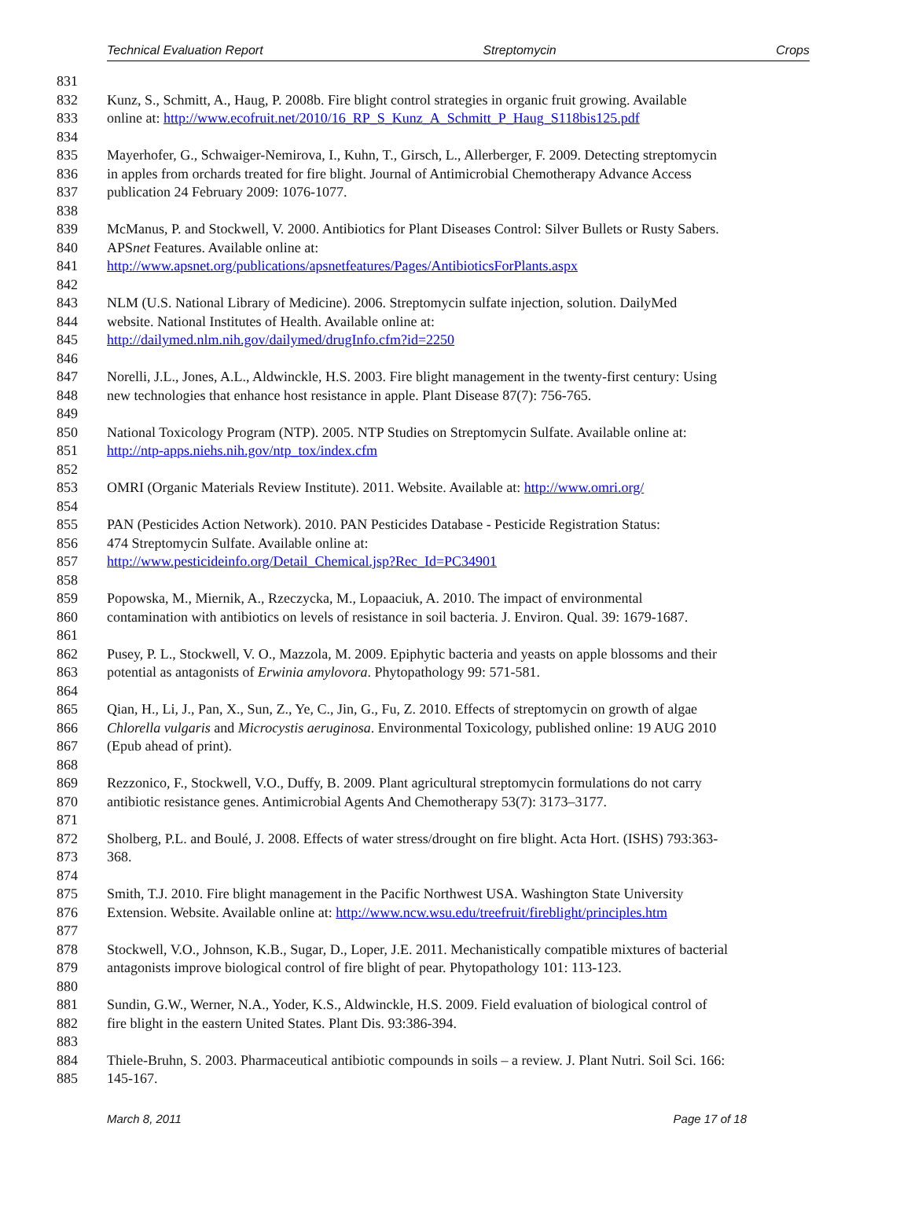Technical Evaluation Report Streptomycin Crops
831
832 Kunz, S., Schmitt, A., Haug, P. 2008b. Fire blight control strategies in organic fruit growing. Available
833 online at: http://www.ecofruit.net/2010/16_RP_S_Kunz_A_Schmitt_P_Haug_S118bis125.pdf
834
835 Mayerhofer, G., Schwaiger-Nemirova, I., Kuhn, T., Girsch, L., Allerberger, F. 2009. Detecting streptomycin
836 in apples from orchards treated for fire blight. Journal of Antimicrobial Chemotherapy Advance Access
837 publication 24 February 2009: 1076-1077.
838
839 McManus, P. and Stockwell, V. 2000. Antibiotics for Plant Diseases Control: Silver Bullets or Rusty Sabers.
840 APSnet Features. Available online at:
841 http://www.apsnet.org/publications/apsnetfeatures/Pages/AntibioticsForPlants.aspx
842
843 NLM (U.S. National Library of Medicine). 2006. Streptomycin sulfate injection, solution. DailyMed
844 website. National Institutes of Health. Available online at:
845 http://dailymed.nlm.nih.gov/dailymed/drugInfo.cfm?id=2250
846
847 Norelli, J.L., Jones, A.L., Aldwinckle, H.S. 2003. Fire blight management in the twenty-first century: Using
848 new technologies that enhance host resistance in apple. Plant Disease 87(7): 756-765.
849
850 National Toxicology Program (NTP). 2005. NTP Studies on Streptomycin Sulfate. Available online at:
851 http://ntp-apps.niehs.nih.gov/ntp_tox/index.cfm
852
853 OMRI (Organic Materials Review Institute). 2011. Website. Available at: http://www.omri.org/
854
855 PAN (Pesticides Action Network). 2010. PAN Pesticides Database - Pesticide Registration Status:
856 474 Streptomycin Sulfate. Available online at:
857 http://www.pesticideinfo.org/Detail_Chemical.jsp?Rec_Id=PC34901
858
859 Popowska, M., Miernik, A., Rzeczycka, M., Lopaaciuk, A. 2010. The impact of environmental
860 contamination with antibiotics on levels of resistance in soil bacteria. J. Environ. Qual. 39: 1679-1687.
861
862 Pusey, P. L., Stockwell, V. O., Mazzola, M. 2009. Epiphytic bacteria and yeasts on apple blossoms and their
863 potential as antagonists of Erwinia amylovora. Phytopathology 99: 571-581.
864
865 Qian, H., Li, J., Pan, X., Sun, Z., Ye, C., Jin, G., Fu, Z. 2010. Effects of streptomycin on growth of algae
866 Chlorella vulgaris and Microcystis aeruginosa. Environmental Toxicology, published online: 19 AUG 2010
867 (Epub ahead of print).
868
869 Rezzonico, F., Stockwell, V.O., Duffy, B. 2009. Plant agricultural streptomycin formulations do not carry
870 antibiotic resistance genes. Antimicrobial Agents And Chemotherapy 53(7): 3173–3177.
871
872 Sholberg, P.L. and Boulé, J. 2008. Effects of water stress/drought on fire blight. Acta Hort. (ISHS) 793:363-
873 368.
874
875 Smith, T.J. 2010. Fire blight management in the Pacific Northwest USA. Washington State University
876 Extension. Website. Available online at: http://www.ncw.wsu.edu/treefruit/fireblight/principles.htm
877
878 Stockwell, V.O., Johnson, K.B., Sugar, D., Loper, J.E. 2011. Mechanistically compatible mixtures of bacterial
879 antagonists improve biological control of fire blight of pear. Phytopathology 101: 113-123.
880
881 Sundin, G.W., Werner, N.A., Yoder, K.S., Aldwinckle, H.S. 2009. Field evaluation of biological control of
882 fire blight in the eastern United States. Plant Dis. 93:386-394.
883
884 Thiele-Bruhn, S. 2003. Pharmaceutical antibiotic compounds in soils – a review. J. Plant Nutri. Soil Sci. 166:
885 145-167.
March 8, 2011 Page 17 of 18